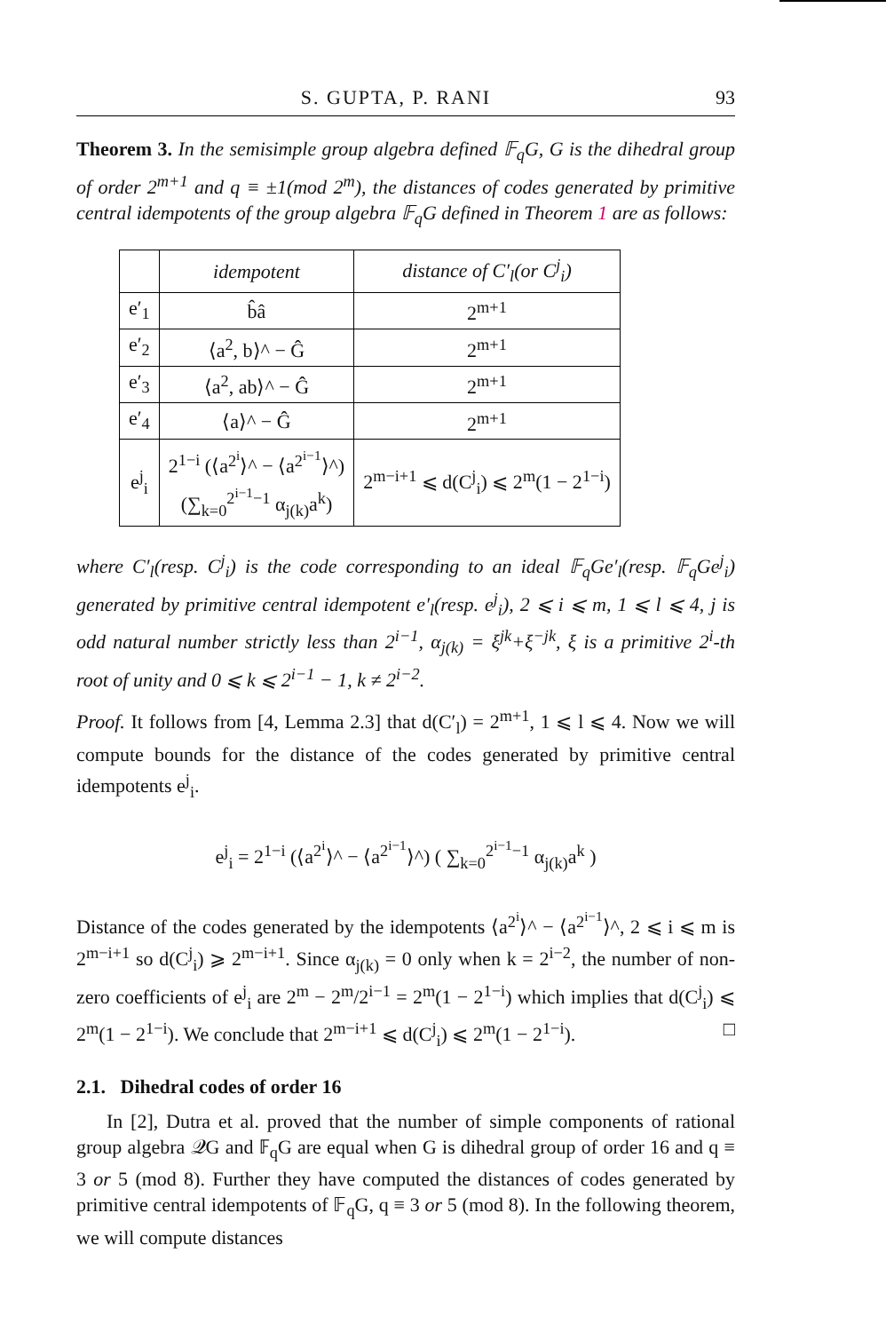S. GUPTA, P. RANI 93
Theorem 3. In the semisimple group algebra defined 𝔽<sub>q</sub>G, G is the dihedral group of order 2<sup>m+1</sup> and q ≡ ±1(mod 2<sup>m</sup>), the distances of codes generated by primitive central idempotents of the group algebra 𝔽<sub>q</sub>G defined in Theorem 1 are as follows:
| | idempotent | distance of C′<sub>l</sub>(or C<sup>j</sup><sub>i</sub>) |
| --- | --- | --- |
| e′<sub>1</sub> | b̂â | 2<sup>m+1</sup> |
| e′<sub>2</sub> | ⟨a<sup>2</sup>, b⟩^ − Ĝ | 2<sup>m+1</sup> |
| e′<sub>3</sub> | ⟨a<sup>2</sup>, ab⟩^ − Ĝ | 2<sup>m+1</sup> |
| e′<sub>4</sub> | ⟨a⟩^ − Ĝ | 2<sup>m+1</sup> |
| e<sup>j</sup><sub>i</sub> | 2<sup>1−i</sup> (⟨a<sup>2<sup>i</sup></sup>⟩^ − ⟨a<sup>2<sup>i−1</sup></sup>⟩^) (∑<sub>k=0</sub><sup>2<sup>i−1</sup>−1</sup> α<sub>j(k)</sub>a<sup>k</sup>) | 2<sup>m−i+1</sup> ⩽ d(C<sup>j</sup><sub>i</sub>) ⩽ 2<sup>m</sup>(1 − 2<sup>1−i</sup>) |
where C′<sub>l</sub>(resp. C<sup>j</sup><sub>i</sub>) is the code corresponding to an ideal 𝔽<sub>q</sub>Ge′<sub>l</sub>(resp. 𝔽<sub>q</sub>Ge<sup>j</sup><sub>i</sub>) generated by primitive central idempotent e′<sub>l</sub>(resp. e<sup>j</sup><sub>i</sub>), 2 ⩽ i ⩽ m, 1 ⩽ l ⩽ 4, j is odd natural number strictly less than 2<sup>i−1</sup>, α<sub>j(k)</sub> = ξ<sup>jk</sup>+ξ<sup>−jk</sup>, ξ is a primitive 2<sup>i</sup>-th root of unity and 0 ⩽ k ⩽ 2<sup>i−1</sup> − 1, k ≠ 2<sup>i−2</sup>.
Proof. It follows from [4, Lemma 2.3] that d(C′<sub>l</sub>) = 2<sup>m+1</sup>, 1 ⩽ l ⩽ 4. Now we will compute bounds for the distance of the codes generated by primitive central idempotents e<sup>j</sup><sub>i</sub>.
e<sup>j</sup><sub>i</sub> = 2<sup>1−i</sup> (⟨a<sup>2<sup>i</sup></sup>⟩^ − ⟨a<sup>2<sup>i−1</sup></sup>⟩^) ( ∑<sub>k=0</sub><sup>2<sup>i−1</sup>−1</sup> α<sub>j(k)</sub>a<sup>k</sup> )
Distance of the codes generated by the idempotents ⟨a<sup>2<sup>i</sup></sup>⟩^ − ⟨a<sup>2<sup>i−1</sup></sup>⟩^, 2 ⩽ i ⩽ m is 2<sup>m−i+1</sup> so d(C<sup>j</sup><sub>i</sub>) ⩾ 2<sup>m−i+1</sup>. Since α<sub>j(k)</sub> = 0 only when k = 2<sup>i−2</sup>, the number of non-zero coefficients of e<sup>j</sup><sub>i</sub> are 2<sup>m</sup> − 2<sup>m</sup>/2<sup>i−1</sup> = 2<sup>m</sup>(1 − 2<sup>1−i</sup>) which implies that d(C<sup>j</sup><sub>i</sub>) ⩽ 2<sup>m</sup>(1 − 2<sup>1−i</sup>). We conclude that 2<sup>m−i+1</sup> ⩽ d(C<sup>j</sup><sub>i</sub>) ⩽ 2<sup>m</sup>(1 − 2<sup>1−i</sup>). □
2.1. Dihedral codes of order 16
In [2], Dutra et al. proved that the number of simple components of rational group algebra 𝒬G and 𝔽<sub>q</sub>G are equal when G is dihedral group of order 16 and q ≡ 3 or 5 (mod 8). Further they have computed the distances of codes generated by primitive central idempotents of 𝔽<sub>q</sub>G, q ≡ 3 or 5 (mod 8). In the following theorem, we will compute distances